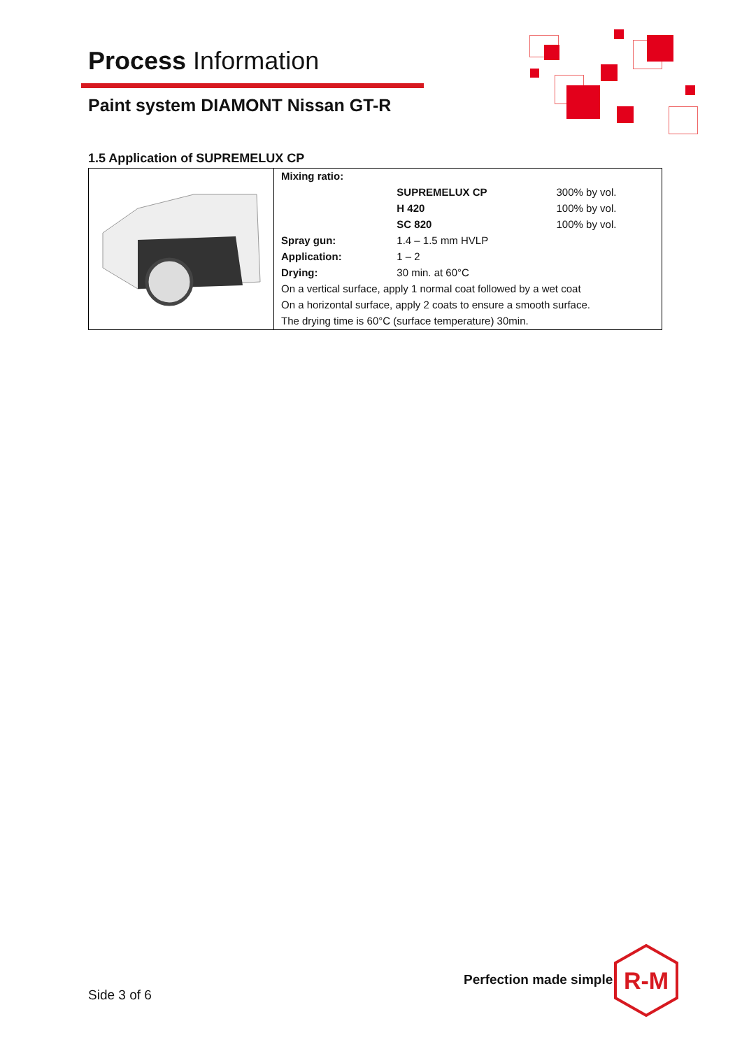Process Information
Paint system DIAMONT Nissan GT-R
1.5 Application of SUPREMELUX CP
| | Mixing ratio: | | |
| | | SUPREMELUX CP | 300% by vol. |
| | | H 420 | 100% by vol. |
| | | SC 820 | 100% by vol. |
| | Spray gun: | 1.4 – 1.5 mm HVLP | |
| | Application: | 1 – 2 | |
| | Drying: | 30 min. at 60°C | |
| | On a vertical surface, apply 1 normal coat followed by a wet coat | | |
| | On a horizontal surface, apply 2 coats to ensure a smooth surface. | | |
| | The drying time is 60°C (surface temperature) 30min. | | |
Side 3 of 6
Perfection made simple
R-M